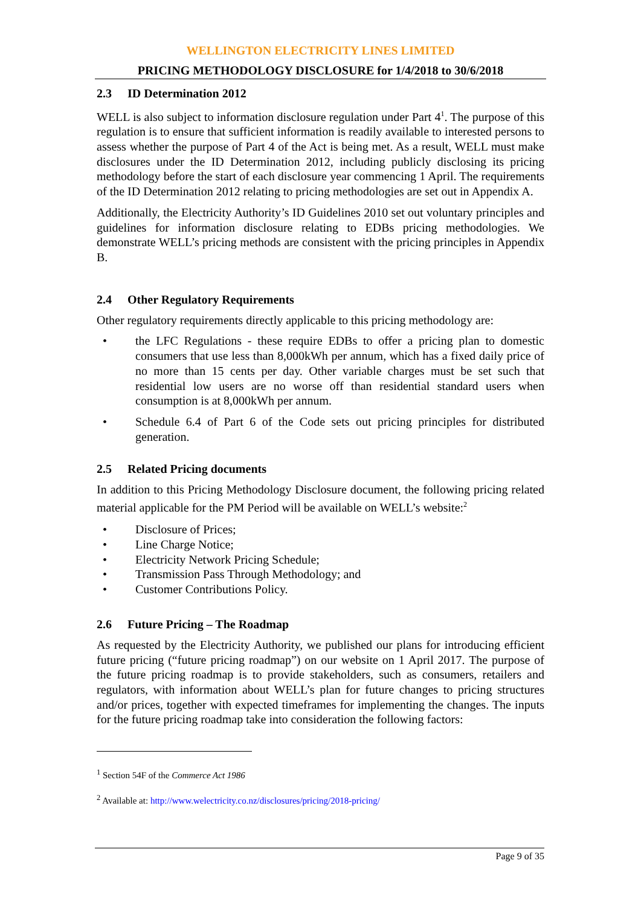WELLINGTON ELECTRICITY LINES LIMITED
PRICING METHODOLOGY DISCLOSURE for 1/4/2018 to 30/6/2018
2.3 ID Determination 2012
WELL is also subject to information disclosure regulation under Part 4<sup>1</sup>. The purpose of this regulation is to ensure that sufficient information is readily available to interested persons to assess whether the purpose of Part 4 of the Act is being met. As a result, WELL must make disclosures under the ID Determination 2012, including publicly disclosing its pricing methodology before the start of each disclosure year commencing 1 April. The requirements of the ID Determination 2012 relating to pricing methodologies are set out in Appendix A.
Additionally, the Electricity Authority’s ID Guidelines 2010 set out voluntary principles and guidelines for information disclosure relating to EDBs pricing methodologies. We demonstrate WELL’s pricing methods are consistent with the pricing principles in Appendix B.
2.4 Other Regulatory Requirements
Other regulatory requirements directly applicable to this pricing methodology are:
• the LFC Regulations - these require EDBs to offer a pricing plan to domestic consumers that use less than 8,000kWh per annum, which has a fixed daily price of no more than 15 cents per day. Other variable charges must be set such that residential low users are no worse off than residential standard users when consumption is at 8,000kWh per annum.
• Schedule 6.4 of Part 6 of the Code sets out pricing principles for distributed generation.
2.5 Related Pricing documents
In addition to this Pricing Methodology Disclosure document, the following pricing related material applicable for the PM Period will be available on WELL’s website:<sup>2</sup>
• Disclosure of Prices;
• Line Charge Notice;
• Electricity Network Pricing Schedule;
• Transmission Pass Through Methodology; and
• Customer Contributions Policy.
2.6 Future Pricing – The Roadmap
As requested by the Electricity Authority, we published our plans for introducing efficient future pricing (“future pricing roadmap”) on our website on 1 April 2017. The purpose of the future pricing roadmap is to provide stakeholders, such as consumers, retailers and regulators, with information about WELL’s plan for future changes to pricing structures and/or prices, together with expected timeframes for implementing the changes. The inputs for the future pricing roadmap take into consideration the following factors:
<sup>1</sup> Section 54F of the Commerce Act 1986
<sup>2</sup> Available at: http://www.welectricity.co.nz/disclosures/pricing/2018-pricing/
Page 9 of 35